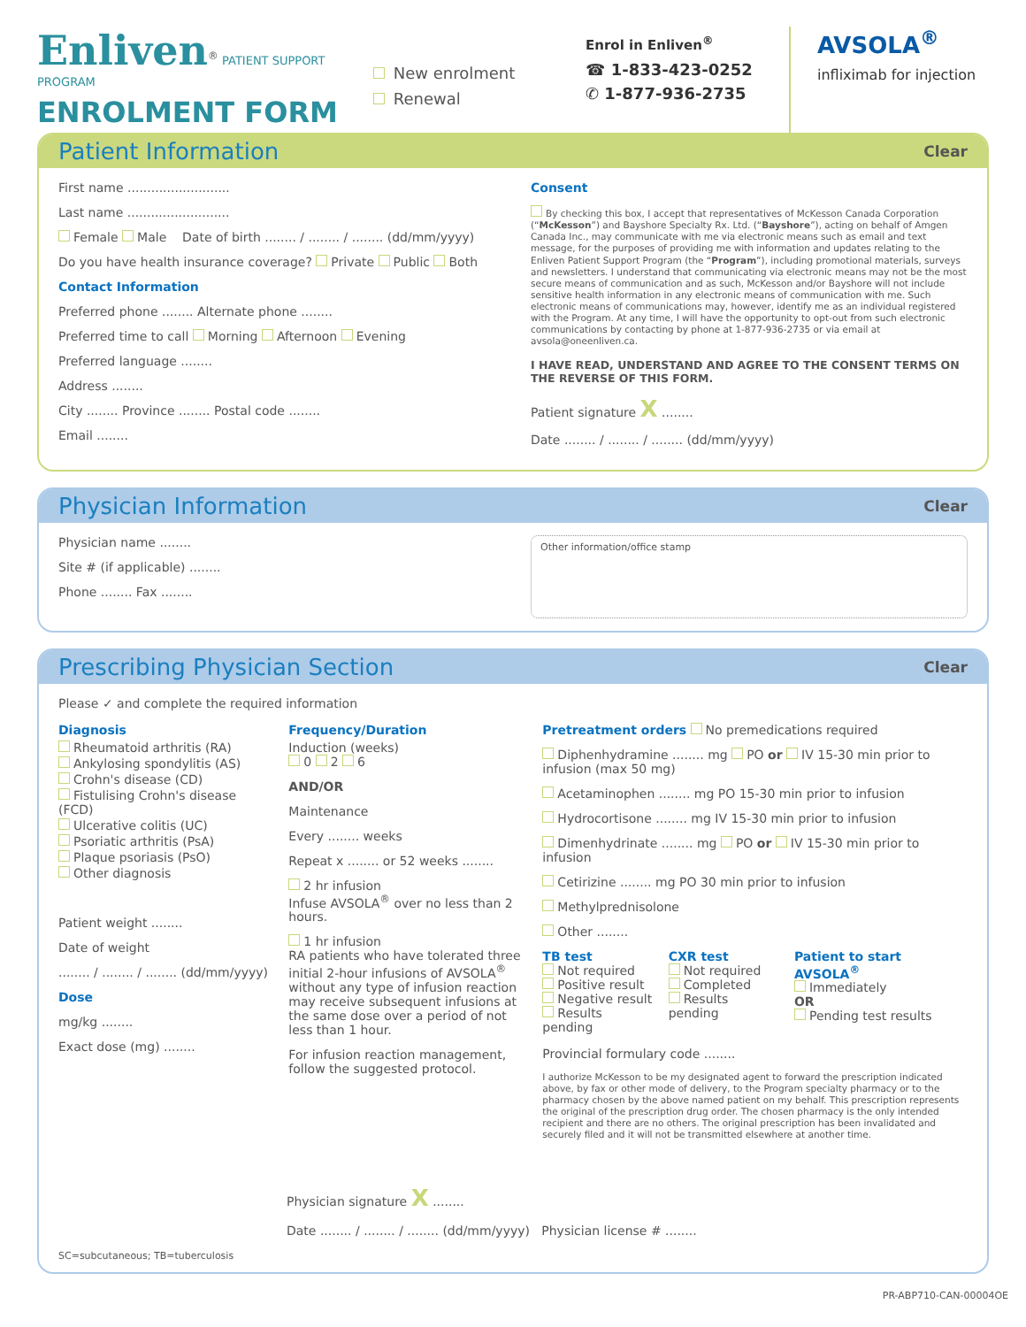Enliven<sup>®</sup> PATIENT SUPPORT PROGRAM
ENROLMENT FORM
New enrolment
Renewal
Enrol in Enliven<sup>®</sup>
☎ 1-833-423-0252
✆ 1-877-936-2735
AVSOLA<sup>®</sup>
infliximab for injection
Patient Information Clear
First name ..........................
Last name ..........................
Female Male Date of birth ........ / ........ / ........ (dd/mm/yyyy)
Do you have health insurance coverage? Private Public Both
Contact Information
Preferred phone ........ Alternate phone ........
Preferred time to call Morning Afternoon Evening
Preferred language ........
Address ........
City ........ Province ........ Postal code ........
Email ........
Consent
By checking this box, I accept that representatives of McKesson Canada Corporation (“McKesson”) and Bayshore Specialty Rx. Ltd. (“Bayshore”), acting on behalf of Amgen Canada Inc., may communicate with me via electronic means such as email and text message, for the purposes of providing me with information and updates relating to the Enliven Patient Support Program (the “Program”), including promotional materials, surveys and newsletters. I understand that communicating via electronic means may not be the most secure means of communication and as such, McKesson and/or Bayshore will not include sensitive health information in any electronic means of communication with me. Such electronic means of communications may, however, identify me as an individual registered with the Program. At any time, I will have the opportunity to opt-out from such electronic communications by contacting by phone at 1-877-936-2735 or via email at avsola@oneenliven.ca.
I HAVE READ, UNDERSTAND AND AGREE TO THE CONSENT TERMS ON THE REVERSE OF THIS FORM.
Patient signature X ........
Date ........ / ........ / ........ (dd/mm/yyyy)
Physician Information Clear
Physician name ........
Site # (if applicable) ........
Phone ........ Fax ........
Other information/office stamp
Prescribing Physician Section Clear
Please ✓ and complete the required information
Diagnosis
Rheumatoid arthritis (RA)
Ankylosing spondylitis (AS)
Crohn's disease (CD)
Fistulising Crohn's disease (FCD)
Ulcerative colitis (UC)
Psoriatic arthritis (PsA)
Plaque psoriasis (PsO)
Other diagnosis
Patient weight ........
Date of weight
........ / ........ / ........ (dd/mm/yyyy)
Dose
mg/kg ........
Exact dose (mg) ........
Frequency/Duration
Induction (weeks)
0 2 6
AND/OR
Maintenance
Every ........ weeks
Repeat x ........ or 52 weeks ........
2 hr infusion
Infuse AVSOLA<sup>®</sup> over no less than 2 hours.
1 hr infusion
RA patients who have tolerated three initial 2-hour infusions of AVSOLA<sup>®</sup> without any type of infusion reaction may receive subsequent infusions at the same dose over a period of not less than 1 hour.
For infusion reaction management, follow the suggested protocol.
Pretreatment orders No premedications required
Diphenhydramine ........ mg PO or IV 15-30 min prior to infusion (max 50 mg)
Acetaminophen ........ mg PO 15-30 min prior to infusion
Hydrocortisone ........ mg IV 15-30 min prior to infusion
Dimenhydrinate ........ mg PO or IV 15-30 min prior to infusion
Cetirizine ........ mg PO 30 min prior to infusion
Methylprednisolone
Other ........
TB test
Not required
Positive result
Negative result
Results pending
CXR test
Not required
Completed
Results pending
Patient to start AVSOLA<sup>®</sup>
Immediately
OR
Pending test results
Provincial formulary code ........
I authorize McKesson to be my designated agent to forward the prescription indicated above, by fax or other mode of delivery, to the Program specialty pharmacy or to the pharmacy chosen by the above named patient on my behalf. This prescription represents the original of the prescription drug order. The chosen pharmacy is the only intended recipient and there are no others. The original prescription has been invalidated and securely filed and it will not be transmitted elsewhere at another time.
Physician signature X ........
Date ........ / ........ / ........ (dd/mm/yyyy) Physician license # ........
SC=subcutaneous; TB=tuberculosis
PR-ABP710-CAN-00004OE